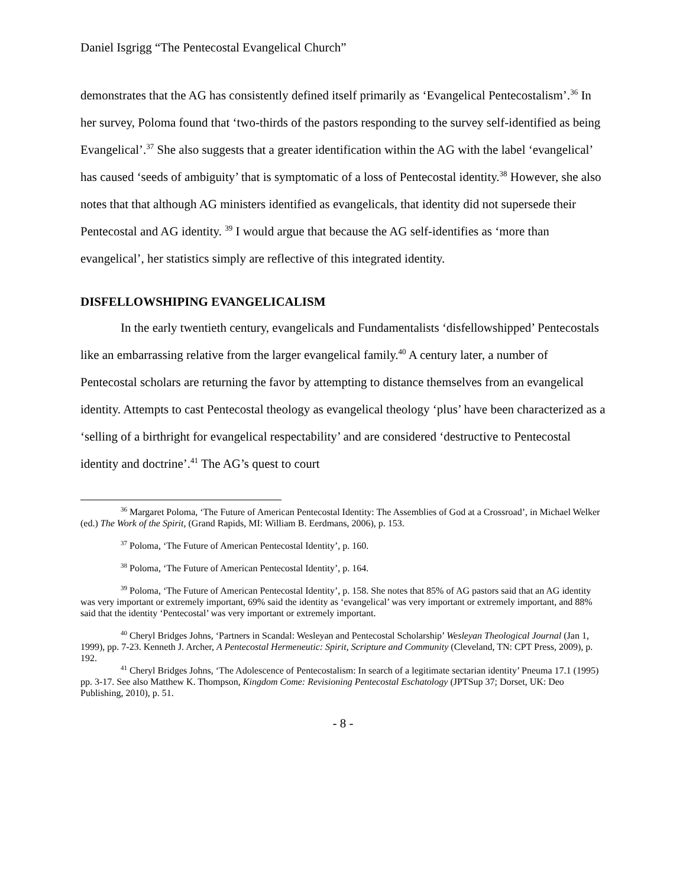Daniel Isgrigg “The Pentecostal Evangelical Church”
demonstrates that the AG has consistently defined itself primarily as ‘Evangelical Pentecostalism’.<sup>36</sup> In her survey, Poloma found that ‘two-thirds of the pastors responding to the survey self-identified as being Evangelical’.<sup>37</sup> She also suggests that a greater identification within the AG with the label ‘evangelical’ has caused ‘seeds of ambiguity’ that is symptomatic of a loss of Pentecostal identity.<sup>38</sup> However, she also notes that that although AG ministers identified as evangelicals, that identity did not supersede their Pentecostal and AG identity. <sup>39</sup> I would argue that because the AG self-identifies as ‘more than evangelical’, her statistics simply are reflective of this integrated identity.
DISFELLOWSHIPING EVANGELICALISM
In the early twentieth century, evangelicals and Fundamentalists ‘disfellowshipped’ Pentecostals like an embarrassing relative from the larger evangelical family.<sup>40</sup> A century later, a number of Pentecostal scholars are returning the favor by attempting to distance themselves from an evangelical identity. Attempts to cast Pentecostal theology as evangelical theology ‘plus’ have been characterized as a ‘selling of a birthright for evangelical respectability’ and are considered ‘destructive to Pentecostal identity and doctrine’.<sup>41</sup> The AG’s quest to court
<sup>36</sup> Margaret Poloma, ‘The Future of American Pentecostal Identity: The Assemblies of God at a Crossroad’, in Michael Welker (ed.) The Work of the Spirit, (Grand Rapids, MI: William B. Eerdmans, 2006), p. 153.
<sup>37</sup> Poloma, ‘The Future of American Pentecostal Identity’, p. 160.
<sup>38</sup> Poloma, ‘The Future of American Pentecostal Identity’, p. 164.
<sup>39</sup> Poloma, ‘The Future of American Pentecostal Identity’, p. 158. She notes that 85% of AG pastors said that an AG identity was very important or extremely important, 69% said the identity as ‘evangelical’ was very important or extremely important, and 88% said that the identity ‘Pentecostal’ was very important or extremely important.
<sup>40</sup> Cheryl Bridges Johns, ‘Partners in Scandal: Wesleyan and Pentecostal Scholarship’ Wesleyan Theological Journal (Jan 1, 1999), pp. 7-23. Kenneth J. Archer, A Pentecostal Hermeneutic: Spirit, Scripture and Community (Cleveland, TN: CPT Press, 2009), p. 192.
<sup>41</sup> Cheryl Bridges Johns, ‘The Adolescence of Pentecostalism: In search of a legitimate sectarian identity’ Pneuma 17.1 (1995) pp. 3-17. See also Matthew K. Thompson, Kingdom Come: Revisioning Pentecostal Eschatology (JPTSup 37; Dorset, UK: Deo Publishing, 2010), p. 51.
- 8 -